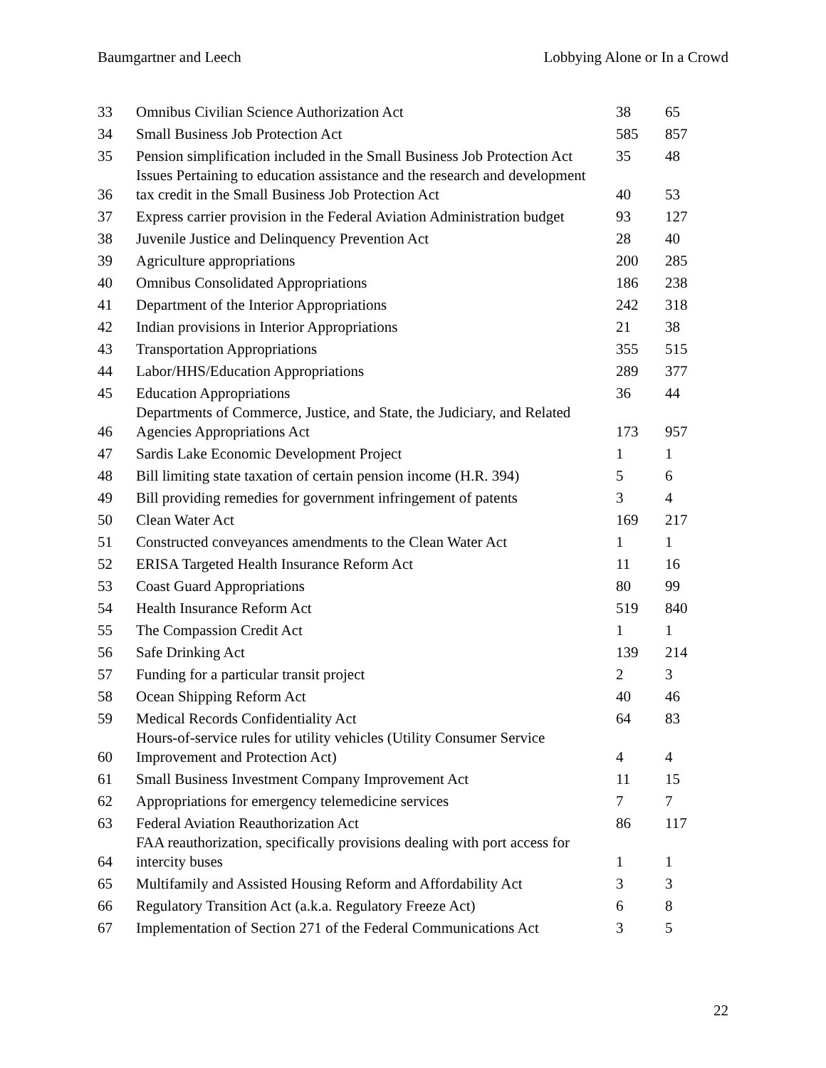Baumgartner and Leech Lobbying Alone or In a Crowd
| 33 | Omnibus Civilian Science Authorization Act | 38 | 65 |
| 34 | Small Business Job Protection Act | 585 | 857 |
| 35 | Pension simplification included in the Small Business Job Protection Act | 35 | 48 |
| 36 | Issues Pertaining to education assistance and the research and development tax credit in the Small Business Job Protection Act | 40 | 53 |
| 37 | Express carrier provision in the Federal Aviation Administration budget | 93 | 127 |
| 38 | Juvenile Justice and Delinquency Prevention Act | 28 | 40 |
| 39 | Agriculture appropriations | 200 | 285 |
| 40 | Omnibus Consolidated Appropriations | 186 | 238 |
| 41 | Department of the Interior Appropriations | 242 | 318 |
| 42 | Indian provisions in Interior Appropriations | 21 | 38 |
| 43 | Transportation Appropriations | 355 | 515 |
| 44 | Labor/HHS/Education Appropriations | 289 | 377 |
| 45 | Education Appropriations | 36 | 44 |
| 46 | Departments of Commerce, Justice, and State, the Judiciary, and Related Agencies Appropriations Act | 173 | 957 |
| 47 | Sardis Lake Economic Development Project | 1 | 1 |
| 48 | Bill limiting state taxation of certain pension income (H.R. 394) | 5 | 6 |
| 49 | Bill providing remedies for government infringement of patents | 3 | 4 |
| 50 | Clean Water Act | 169 | 217 |
| 51 | Constructed conveyances amendments to the Clean Water Act | 1 | 1 |
| 52 | ERISA Targeted Health Insurance Reform Act | 11 | 16 |
| 53 | Coast Guard Appropriations | 80 | 99 |
| 54 | Health Insurance Reform Act | 519 | 840 |
| 55 | The Compassion Credit Act | 1 | 1 |
| 56 | Safe Drinking Act | 139 | 214 |
| 57 | Funding for a particular transit project | 2 | 3 |
| 58 | Ocean Shipping Reform Act | 40 | 46 |
| 59 | Medical Records Confidentiality Act | 64 | 83 |
| 60 | Hours-of-service rules for utility vehicles (Utility Consumer Service Improvement and Protection Act) | 4 | 4 |
| 61 | Small Business Investment Company Improvement Act | 11 | 15 |
| 62 | Appropriations for emergency telemedicine services | 7 | 7 |
| 63 | Federal Aviation Reauthorization Act | 86 | 117 |
| 64 | FAA reauthorization, specifically provisions dealing with port access for intercity buses | 1 | 1 |
| 65 | Multifamily and Assisted Housing Reform and Affordability Act | 3 | 3 |
| 66 | Regulatory Transition Act (a.k.a. Regulatory Freeze Act) | 6 | 8 |
| 67 | Implementation of Section 271 of the Federal Communications Act | 3 | 5 |
22